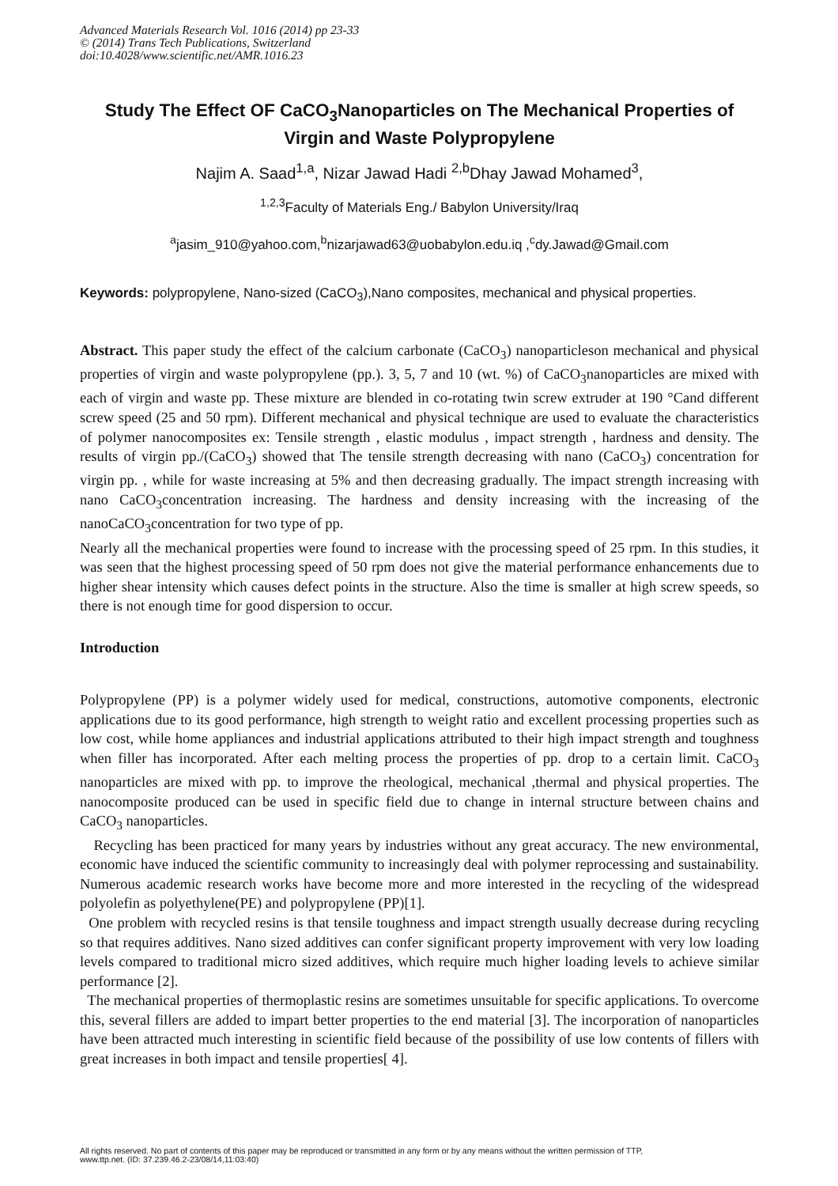Advanced Materials Research Vol. 1016 (2014) pp 23-33
© (2014) Trans Tech Publications, Switzerland
doi:10.4028/www.scientific.net/AMR.1016.23
Study The Effect OF CaCO<sub>3</sub>Nanoparticles on The Mechanical Properties of Virgin and Waste Polypropylene
Najim A. Saad<sup>1,a</sup>, Nizar Jawad Hadi <sup>2,b</sup>Dhay Jawad Mohamed<sup>3</sup>,
<sup>1,2,3</sup>Faculty of Materials Eng./ Babylon University/Iraq
<sup>a</sup> jasim_910@yahoo.com,<sup>b</sup>nizarjawad63@uobabylon.edu.iq ,<sup>c</sup>dy.Jawad@Gmail.com
Keywords: polypropylene, Nano-sized (CaCO<sub>3</sub>),Nano composites, mechanical and physical properties.
Abstract. This paper study the effect of the calcium carbonate (CaCO<sub>3</sub>) nanoparticleson mechanical and physical properties of virgin and waste polypropylene (pp.). 3, 5, 7 and 10 (wt. %) of CaCO<sub>3</sub>nanoparticles are mixed with each of virgin and waste pp. These mixture are blended in co-rotating twin screw extruder at 190 °Cand different screw speed (25 and 50 rpm). Different mechanical and physical technique are used to evaluate the characteristics of polymer nanocomposites ex: Tensile strength , elastic modulus , impact strength , hardness and density. The results of virgin pp./(CaCO<sub>3</sub>) showed that The tensile strength decreasing with nano (CaCO<sub>3</sub>) concentration for virgin pp. , while for waste increasing at 5% and then decreasing gradually. The impact strength increasing with nano CaCO<sub>3</sub>concentration increasing. The hardness and density increasing with the increasing of the nanoCaCO<sub>3</sub>concentration for two type of pp.
Nearly all the mechanical properties were found to increase with the processing speed of 25 rpm. In this studies, it was seen that the highest processing speed of 50 rpm does not give the material performance enhancements due to higher shear intensity which causes defect points in the structure. Also the time is smaller at high screw speeds, so there is not enough time for good dispersion to occur.
Introduction
Polypropylene (PP) is a polymer widely used for medical, constructions, automotive components, electronic applications due to its good performance, high strength to weight ratio and excellent processing properties such as low cost, while home appliances and industrial applications attributed to their high impact strength and toughness when filler has incorporated. After each melting process the properties of pp. drop to a certain limit. CaCO<sub>3</sub> nanoparticles are mixed with pp. to improve the rheological, mechanical ,thermal and physical properties. The nanocomposite produced can be used in specific field due to change in internal structure between chains and CaCO<sub>3</sub> nanoparticles.
Recycling has been practiced for many years by industries without any great accuracy. The new environmental, economic have induced the scientific community to increasingly deal with polymer reprocessing and sustainability. Numerous academic research works have become more and more interested in the recycling of the widespread polyolefin as polyethylene(PE) and polypropylene (PP)[1].
One problem with recycled resins is that tensile toughness and impact strength usually decrease during recycling so that requires additives. Nano sized additives can confer significant property improvement with very low loading levels compared to traditional micro sized additives, which require much higher loading levels to achieve similar performance [2].
The mechanical properties of thermoplastic resins are sometimes unsuitable for specific applications. To overcome this, several fillers are added to impart better properties to the end material [3]. The incorporation of nanoparticles have been attracted much interesting in scientific field because of the possibility of use low contents of fillers with great increases in both impact and tensile properties[ 4].
All rights reserved. No part of contents of this paper may be reproduced or transmitted in any form or by any means without the written permission of TTP,
www.ttp.net. (ID: 37.239.46.2-23/08/14,11:03:40)